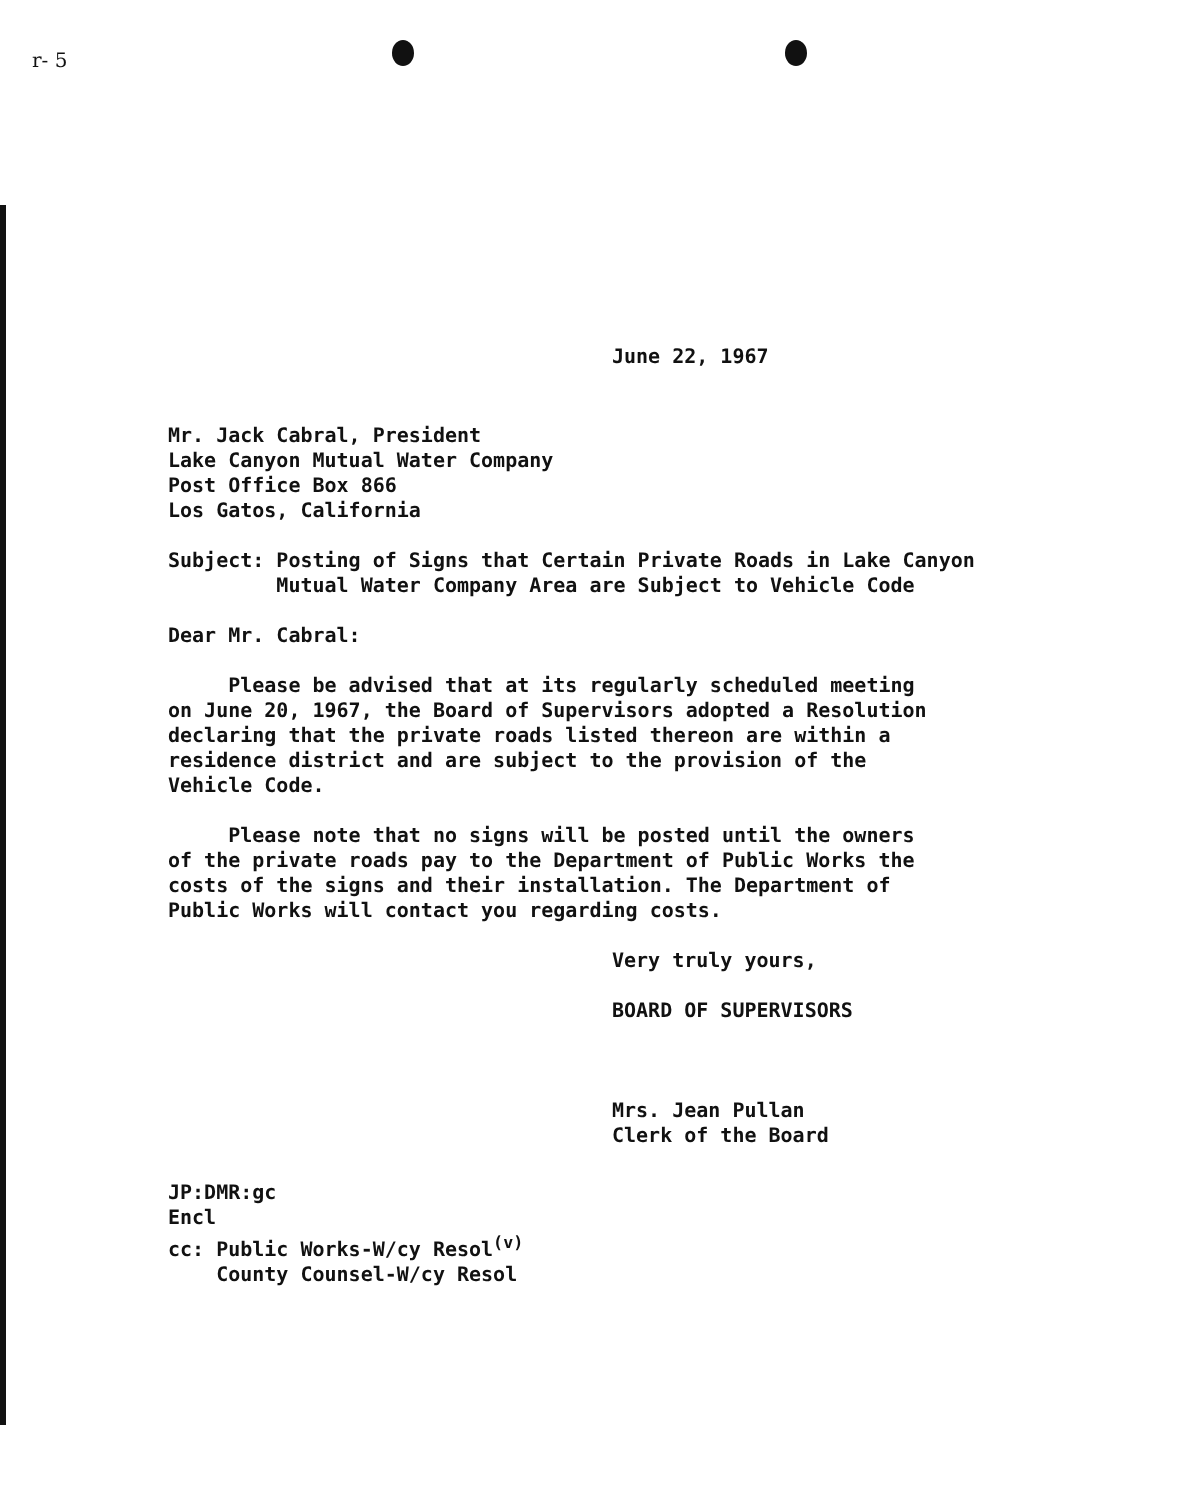r- 5
June 22, 1967
Mr. Jack Cabral, President
Lake Canyon Mutual Water Company
Post Office Box 866
Los Gatos, California
Subject: Posting of Signs that Certain Private Roads in Lake Canyon
Mutual Water Company Area are Subject to Vehicle Code
Dear Mr. Cabral:
Please be advised that at its regularly scheduled meeting
on June 20, 1967, the Board of Supervisors adopted a Resolution
declaring that the private roads listed thereon are within a
residence district and are subject to the provision of the
Vehicle Code.
Please note that no signs will be posted until the owners
of the private roads pay to the Department of Public Works the
costs of the signs and their installation. The Department of
Public Works will contact you regarding costs.
Very truly yours,
BOARD OF SUPERVISORS
Mrs. Jean Pullan
Clerk of the Board
JP:DMR:gc
Encl
cc: Public Works-W/cy Resol<sup>(v)</sup>
County Counsel-W/cy Resol